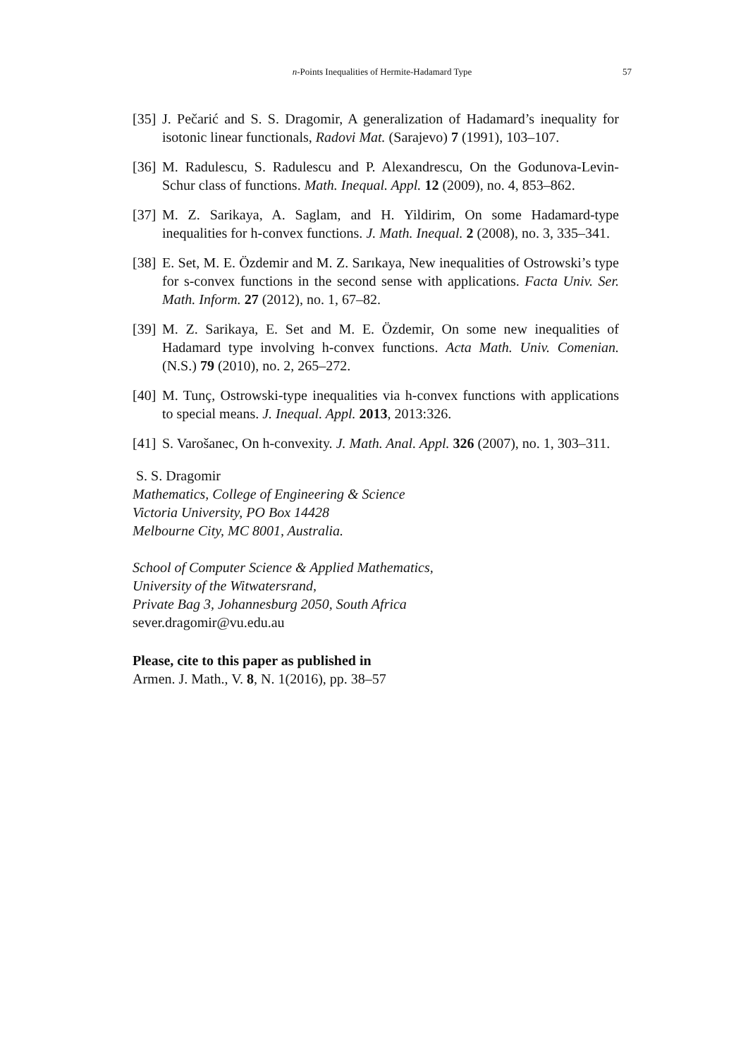n-Points Inequalities of Hermite-Hadamard Type
57
[35] J. Pečarić and S. S. Dragomir, A generalization of Hadamard’s inequality for isotonic linear functionals, Radovi Mat. (Sarajevo) 7 (1991), 103–107.
[36] M. Radulescu, S. Radulescu and P. Alexandrescu, On the Godunova-Levin-Schur class of functions. Math. Inequal. Appl. 12 (2009), no. 4, 853–862.
[37] M. Z. Sarikaya, A. Saglam, and H. Yildirim, On some Hadamard-type inequalities for h-convex functions. J. Math. Inequal. 2 (2008), no. 3, 335–341.
[38] E. Set, M. E. Özdemir and M. Z. Sarıkaya, New inequalities of Ostrowski’s type for s-convex functions in the second sense with applications. Facta Univ. Ser. Math. Inform. 27 (2012), no. 1, 67–82.
[39] M. Z. Sarikaya, E. Set and M. E. Özdemir, On some new inequalities of Hadamard type involving h-convex functions. Acta Math. Univ. Comenian. (N.S.) 79 (2010), no. 2, 265–272.
[40] M. Tunç, Ostrowski-type inequalities via h-convex functions with applications to special means. J. Inequal. Appl. 2013, 2013:326.
[41] S. Varošanec, On h-convexity. J. Math. Anal. Appl. 326 (2007), no. 1, 303–311.
S. S. Dragomir
Mathematics, College of Engineering & Science
Victoria University, PO Box 14428
Melbourne City, MC 8001, Australia.
School of Computer Science & Applied Mathematics,
University of the Witwatersrand,
Private Bag 3, Johannesburg 2050, South Africa
sever.dragomir@vu.edu.au
Please, cite to this paper as published in
Armen. J. Math., V. 8, N. 1(2016), pp. 38–57